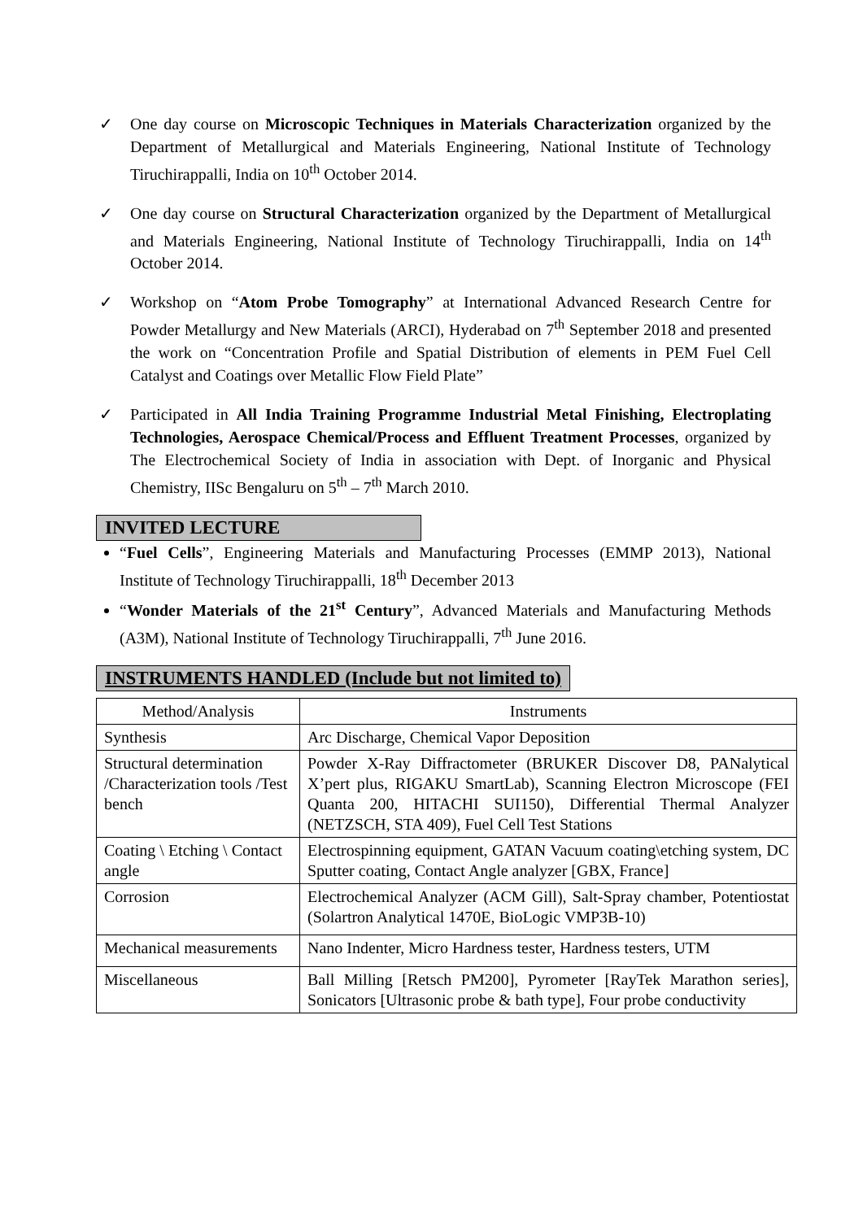✓ One day course on Microscopic Techniques in Materials Characterization organized by the Department of Metallurgical and Materials Engineering, National Institute of Technology Tiruchirappalli, India on 10<sup>th</sup> October 2014.
✓ One day course on Structural Characterization organized by the Department of Metallurgical and Materials Engineering, National Institute of Technology Tiruchirappalli, India on 14<sup>th</sup> October 2014.
✓ Workshop on “Atom Probe Tomography” at International Advanced Research Centre for Powder Metallurgy and New Materials (ARCI), Hyderabad on 7<sup>th</sup> September 2018 and presented the work on “Concentration Profile and Spatial Distribution of elements in PEM Fuel Cell Catalyst and Coatings over Metallic Flow Field Plate”
✓ Participated in All India Training Programme Industrial Metal Finishing, Electroplating Technologies, Aerospace Chemical/Process and Effluent Treatment Processes, organized by The Electrochemical Society of India in association with Dept. of Inorganic and Physical Chemistry, IISc Bengaluru on 5<sup>th</sup> – 7<sup>th</sup> March 2010.
INVITED LECTURE
“Fuel Cells”, Engineering Materials and Manufacturing Processes (EMMP 2013), National Institute of Technology Tiruchirappalli, 18<sup>th</sup> December 2013
“Wonder Materials of the 21<sup>st</sup> Century”, Advanced Materials and Manufacturing Methods (A3M), National Institute of Technology Tiruchirappalli, 7<sup>th</sup> June 2016.
INSTRUMENTS HANDLED (Include but not limited to)
| Method/Analysis | Instruments |
| Synthesis | Arc Discharge, Chemical Vapor Deposition |
| Structural determination /Characterization tools /Test bench | Powder X-Ray Diffractometer (BRUKER Discover D8, PANalytical X’pert plus, RIGAKU SmartLab), Scanning Electron Microscope (FEI Quanta 200, HITACHI SUI150), Differential Thermal Analyzer (NETZSCH, STA 409), Fuel Cell Test Stations |
| Coating \ Etching \ Contact angle | Electrospinning equipment, GATAN Vacuum coating\etching system, DC Sputter coating, Contact Angle analyzer [GBX, France] |
| Corrosion | Electrochemical Analyzer (ACM Gill), Salt-Spray chamber, Potentiostat (Solartron Analytical 1470E, BioLogic VMP3B-10) |
| Mechanical measurements | Nano Indenter, Micro Hardness tester, Hardness testers, UTM |
| Miscellaneous | Ball Milling [Retsch PM200], Pyrometer [RayTek Marathon series], Sonicators [Ultrasonic probe & bath type], Four probe conductivity |